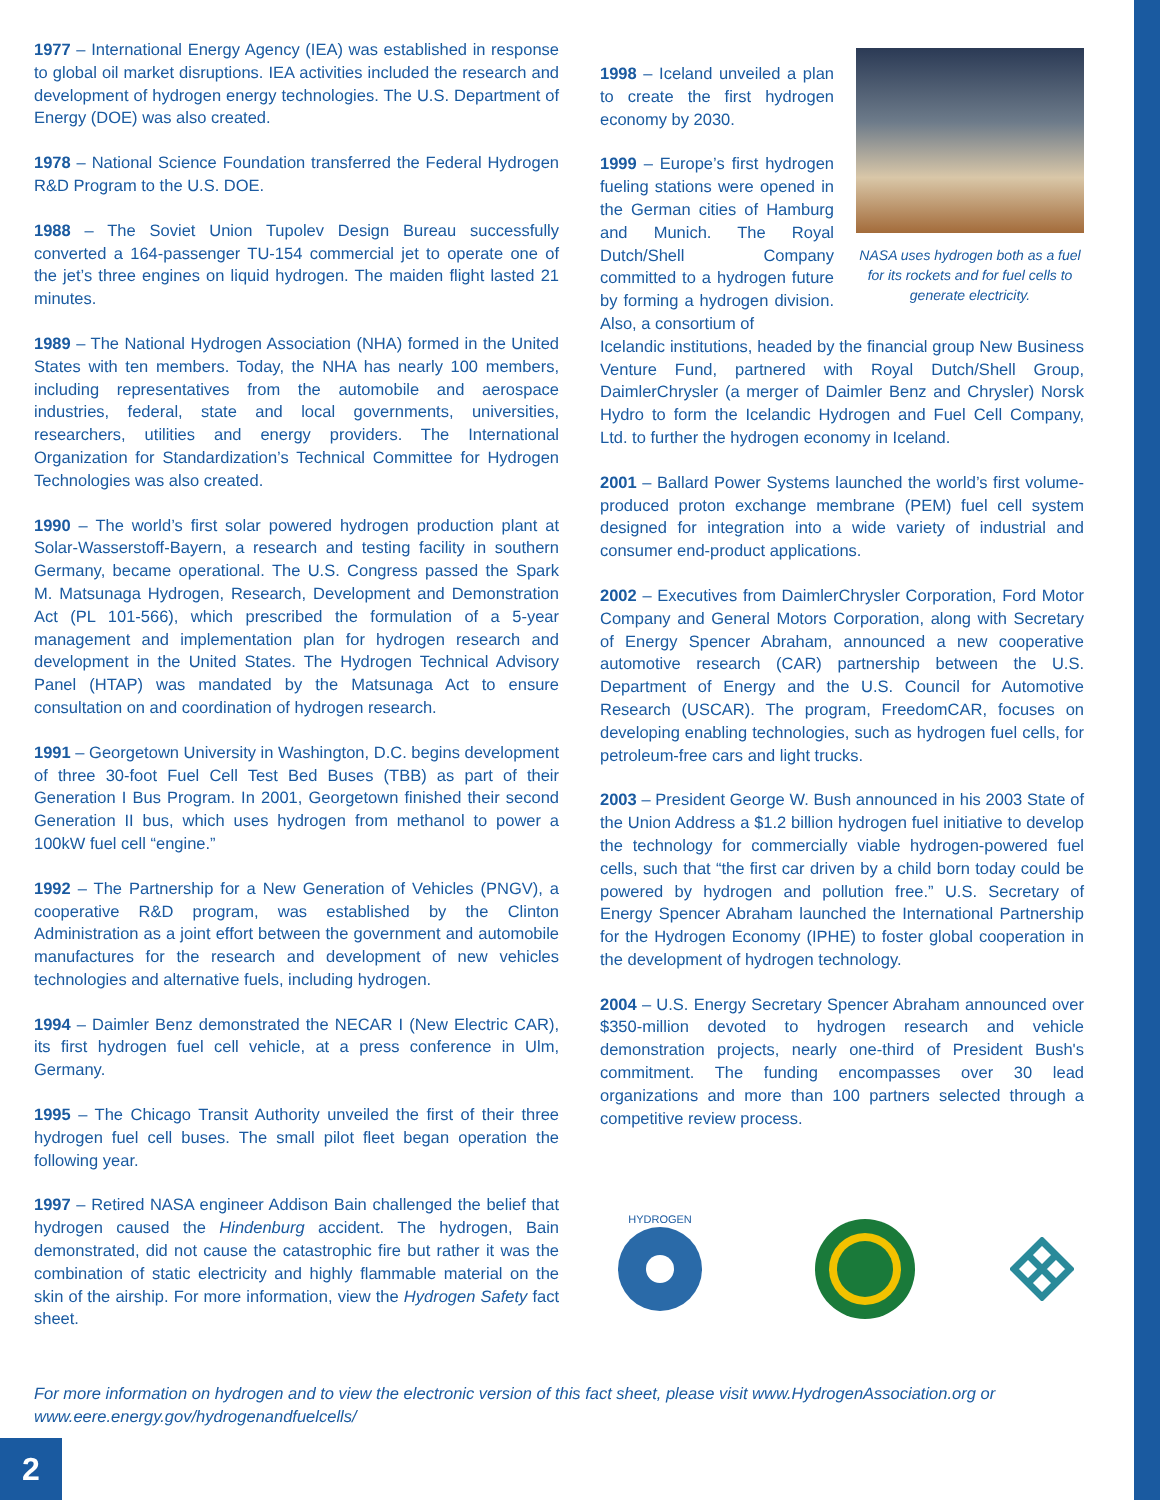1977 – International Energy Agency (IEA) was established in response to global oil market disruptions. IEA activities included the research and development of hydrogen energy technologies. The U.S. Department of Energy (DOE) was also created.
1978 – National Science Foundation transferred the Federal Hydrogen R&D Program to the U.S. DOE.
1988 – The Soviet Union Tupolev Design Bureau successfully converted a 164-passenger TU-154 commercial jet to operate one of the jet’s three engines on liquid hydrogen. The maiden flight lasted 21 minutes.
1989 – The National Hydrogen Association (NHA) formed in the United States with ten members. Today, the NHA has nearly 100 members, including representatives from the automobile and aerospace industries, federal, state and local governments, universities, researchers, utilities and energy providers. The International Organization for Standardization’s Technical Committee for Hydrogen Technologies was also created.
1990 – The world’s first solar powered hydrogen production plant at Solar-Wasserstoff-Bayern, a research and testing facility in southern Germany, became operational. The U.S. Congress passed the Spark M. Matsunaga Hydrogen, Research, Development and Demonstration Act (PL 101-566), which prescribed the formulation of a 5-year management and implementation plan for hydrogen research and development in the United States. The Hydrogen Technical Advisory Panel (HTAP) was mandated by the Matsunaga Act to ensure consultation on and coordination of hydrogen research.
1991 – Georgetown University in Washington, D.C. begins development of three 30-foot Fuel Cell Test Bed Buses (TBB) as part of their Generation I Bus Program. In 2001, Georgetown finished their second Generation II bus, which uses hydrogen from methanol to power a 100kW fuel cell “engine.”
1992 – The Partnership for a New Generation of Vehicles (PNGV), a cooperative R&D program, was established by the Clinton Administration as a joint effort between the government and automobile manufactures for the research and development of new vehicles technologies and alternative fuels, including hydrogen.
1994 – Daimler Benz demonstrated the NECAR I (New Electric CAR), its first hydrogen fuel cell vehicle, at a press conference in Ulm, Germany.
1995 – The Chicago Transit Authority unveiled the first of their three hydrogen fuel cell buses. The small pilot fleet began operation the following year.
1997 – Retired NASA engineer Addison Bain challenged the belief that hydrogen caused the Hindenburg accident. The hydrogen, Bain demonstrated, did not cause the catastrophic fire but rather it was the combination of static electricity and highly flammable material on the skin of the airship. For more information, view the Hydrogen Safety fact sheet.
1998 – Iceland unveiled a plan to create the first hydrogen economy by 2030.
1999 – Europe’s first hydrogen fueling stations were opened in the German cities of Hamburg and Munich. The Royal Dutch/Shell Company committed to a hydrogen future by forming a hydrogen division. Also, a consortium of
NASA uses hydrogen both as a fuel for its rockets and for fuel cells to generate electricity.
Icelandic institutions, headed by the financial group New Business Venture Fund, partnered with Royal Dutch/Shell Group, DaimlerChrysler (a merger of Daimler Benz and Chrysler) Norsk Hydro to form the Icelandic Hydrogen and Fuel Cell Company, Ltd. to further the hydrogen economy in Iceland.
2001 – Ballard Power Systems launched the world’s first volume-produced proton exchange membrane (PEM) fuel cell system designed for integration into a wide variety of industrial and consumer end-product applications.
2002 – Executives from DaimlerChrysler Corporation, Ford Motor Company and General Motors Corporation, along with Secretary of Energy Spencer Abraham, announced a new cooperative automotive research (CAR) partnership between the U.S. Department of Energy and the U.S. Council for Automotive Research (USCAR). The program, FreedomCAR, focuses on developing enabling technologies, such as hydrogen fuel cells, for petroleum-free cars and light trucks.
2003 – President George W. Bush announced in his 2003 State of the Union Address a $1.2 billion hydrogen fuel initiative to develop the technology for commercially viable hydrogen-powered fuel cells, such that “the first car driven by a child born today could be powered by hydrogen and pollution free.” U.S. Secretary of Energy Spencer Abraham launched the International Partnership for the Hydrogen Economy (IPHE) to foster global cooperation in the development of hydrogen technology.
2004 – U.S. Energy Secretary Spencer Abraham announced over $350-million devoted to hydrogen research and vehicle demonstration projects, nearly one-third of President Bush's commitment. The funding encompasses over 30 lead organizations and more than 100 partners selected through a competitive review process.
HYDROGEN
For more information on hydrogen and to view the electronic version of this fact sheet, please visit www.HydrogenAssociation.org or www.eere.energy.gov/hydrogenandfuelcells/
2